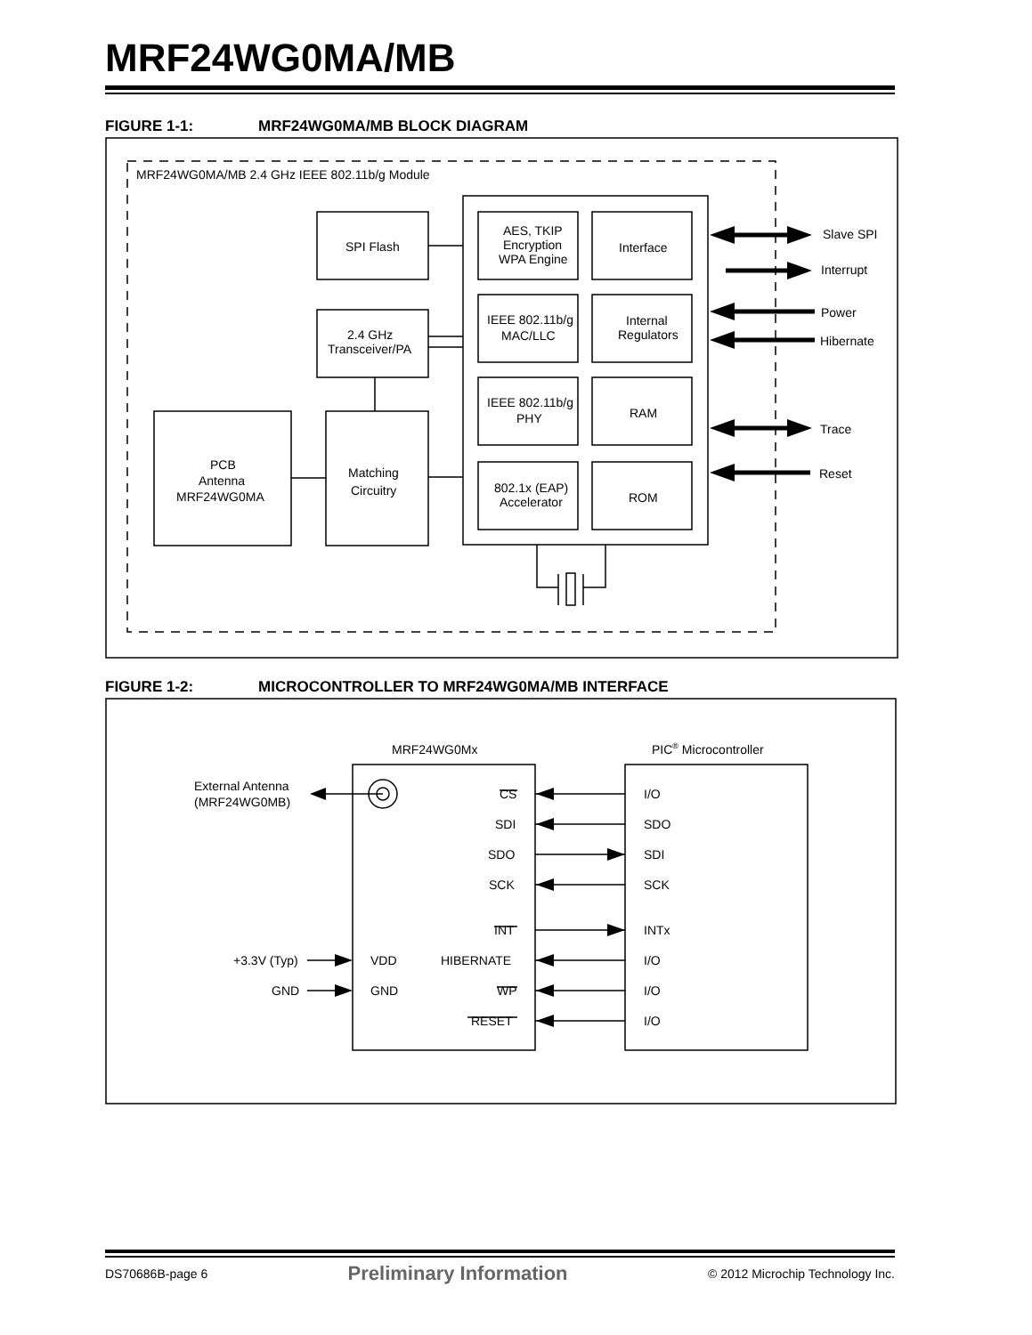MRF24WG0MA/MB
FIGURE 1-1: MRF24WG0MA/MB BLOCK DIAGRAM
FIGURE 1-2: MICROCONTROLLER TO MRF24WG0MA/MB INTERFACE
MRF24WG0MA/MB 2.4 GHz IEEE 802.11b/g Module
SPI Flash
2.4 GHz
Transceiver/PA
PCB
Antenna
MRF24WG0MA
Matching
Circuitry
AES, TKIP
Encryption
WPA Engine
Interface
IEEE 802.11b/g
MAC/LLC
Internal
Regulators
IEEE 802.11b/g
PHY
RAM
802.1x (EAP)
Accelerator
ROM
Slave SPI
Interrupt
Power
Hibernate
Trace
Reset
MRF24WG0Mx
PIC® Microcontroller
External Antenna
(MRF24WG0MB)
CS
SDI
SDO
SCK
INT
HIBERNATE
WP
RESET
VDD
GND
+3.3V (Typ)
GND
I/O
SDO
SDI
SCK
INTx
I/O
I/O
I/O
DS70686B-page 6 Preliminary Information © 2012 Microchip Technology Inc.